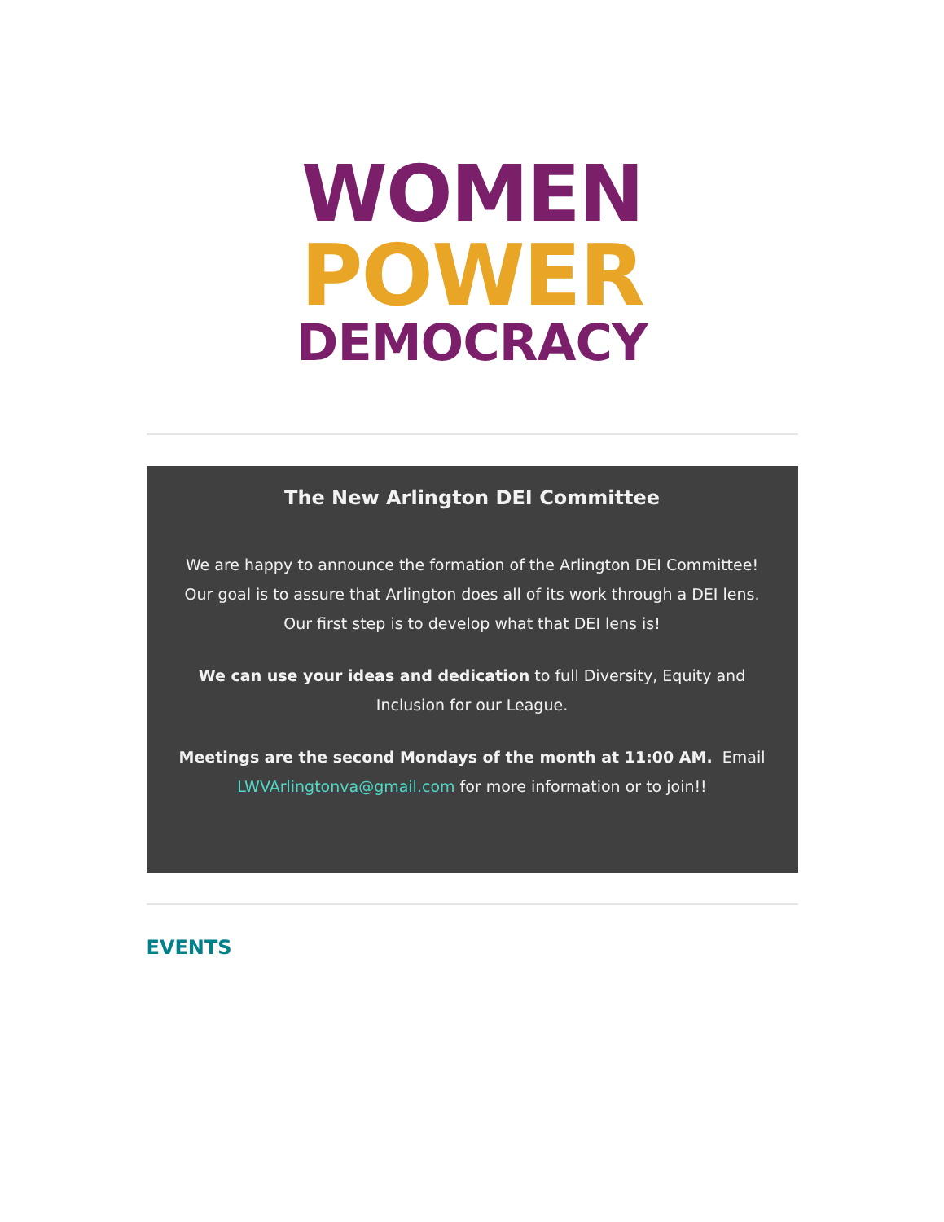WOMEN
POWER
DEMOCRACY
The New Arlington DEI Committee
We are happy to announce the formation of the Arlington DEI Committee! Our goal is to assure that Arlington does all of its work through a DEI lens. Our first step is to develop what that DEI lens is!
We can use your ideas and dedication to full Diversity, Equity and Inclusion for our League.
Meetings are the second Mondays of the month at 11:00 AM. Email LWVArlingtonva@gmail.com for more information or to join!!
EVENTS